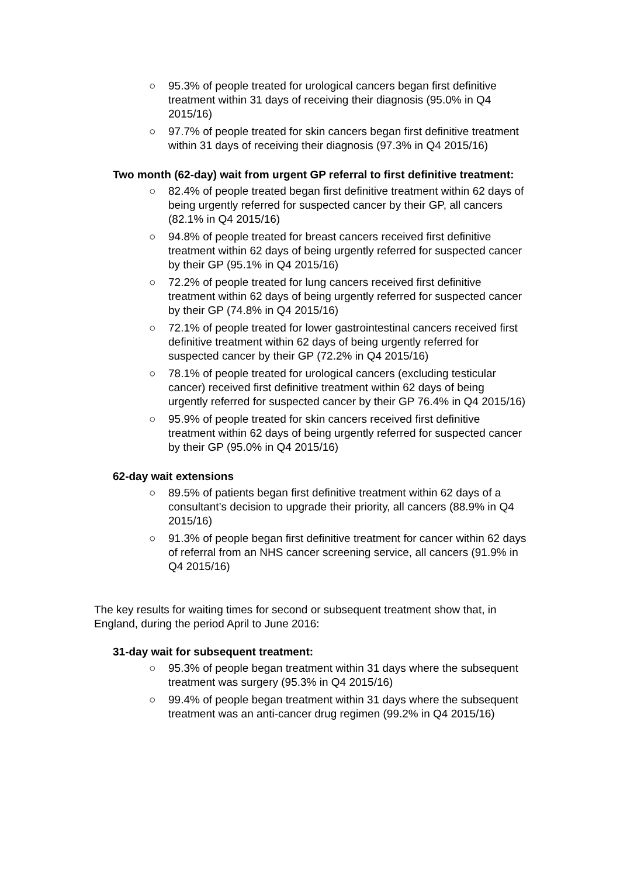○ 95.3% of people treated for urological cancers began first definitive treatment within 31 days of receiving their diagnosis (95.0% in Q4 2015/16)
○ 97.7% of people treated for skin cancers began first definitive treatment within 31 days of receiving their diagnosis (97.3% in Q4 2015/16)
Two month (62-day) wait from urgent GP referral to first definitive treatment:
○ 82.4% of people treated began first definitive treatment within 62 days of being urgently referred for suspected cancer by their GP, all cancers (82.1% in Q4 2015/16)
○ 94.8% of people treated for breast cancers received first definitive treatment within 62 days of being urgently referred for suspected cancer by their GP (95.1% in Q4 2015/16)
○ 72.2% of people treated for lung cancers received first definitive treatment within 62 days of being urgently referred for suspected cancer by their GP (74.8% in Q4 2015/16)
○ 72.1% of people treated for lower gastrointestinal cancers received first definitive treatment within 62 days of being urgently referred for suspected cancer by their GP (72.2% in Q4 2015/16)
○ 78.1% of people treated for urological cancers (excluding testicular cancer) received first definitive treatment within 62 days of being urgently referred for suspected cancer by their GP 76.4% in Q4 2015/16)
○ 95.9% of people treated for skin cancers received first definitive treatment within 62 days of being urgently referred for suspected cancer by their GP (95.0% in Q4 2015/16)
62-day wait extensions
○ 89.5% of patients began first definitive treatment within 62 days of a consultant’s decision to upgrade their priority, all cancers (88.9% in Q4 2015/16)
○ 91.3% of people began first definitive treatment for cancer within 62 days of referral from an NHS cancer screening service, all cancers (91.9% in Q4 2015/16)
The key results for waiting times for second or subsequent treatment show that, in England, during the period April to June 2016:
31-day wait for subsequent treatment:
○ 95.3% of people began treatment within 31 days where the subsequent treatment was surgery (95.3% in Q4 2015/16)
○ 99.4% of people began treatment within 31 days where the subsequent treatment was an anti-cancer drug regimen (99.2% in Q4 2015/16)